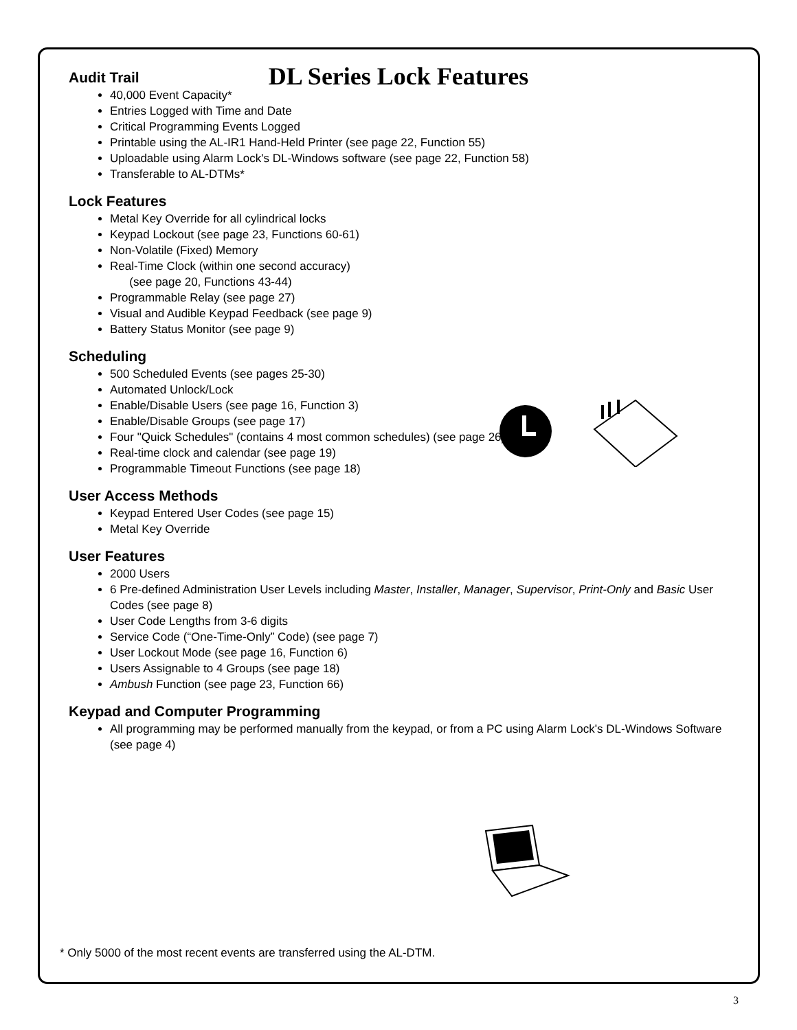DL Series Lock Features
Audit Trail
40,000 Event Capacity*
Entries Logged with Time and Date
Critical Programming Events Logged
Printable using the AL-IR1 Hand-Held Printer (see page 22, Function 55)
Uploadable using Alarm Lock's DL-Windows software (see page 22, Function 58)
Transferable to AL-DTMs*
Lock Features
Metal Key Override for all cylindrical locks
Keypad Lockout (see page 23, Functions 60-61)
Non-Volatile (Fixed) Memory
Real-Time Clock (within one second accuracy)
(see page 20, Functions 43-44)
Programmable Relay (see page 27)
Visual and Audible Keypad Feedback (see page 9)
Battery Status Monitor (see page 9)
Scheduling
500 Scheduled Events (see pages 25-30)
Automated Unlock/Lock
Enable/Disable Users (see page 16, Function 3)
Enable/Disable Groups (see page 17)
Four "Quick Schedules" (contains 4 most common schedules) (see page 26)
Real-time clock and calendar (see page 19)
Programmable Timeout Functions (see page 18)
User Access Methods
Keypad Entered User Codes (see page 15)
Metal Key Override
User Features
2000 Users
6 Pre-defined Administration User Levels including Master, Installer, Manager, Supervisor, Print-Only and Basic User Codes (see page 8)
User Code Lengths from 3-6 digits
Service Code (“One-Time-Only” Code) (see page 7)
User Lockout Mode (see page 16, Function 6)
Users Assignable to 4 Groups (see page 18)
Ambush Function (see page 23, Function 66)
Keypad and Computer Programming
All programming may be performed manually from the keypad, or from a PC using Alarm Lock's DL-Windows Software (see page 4)
* Only 5000 of the most recent events are transferred using the AL-DTM.
3